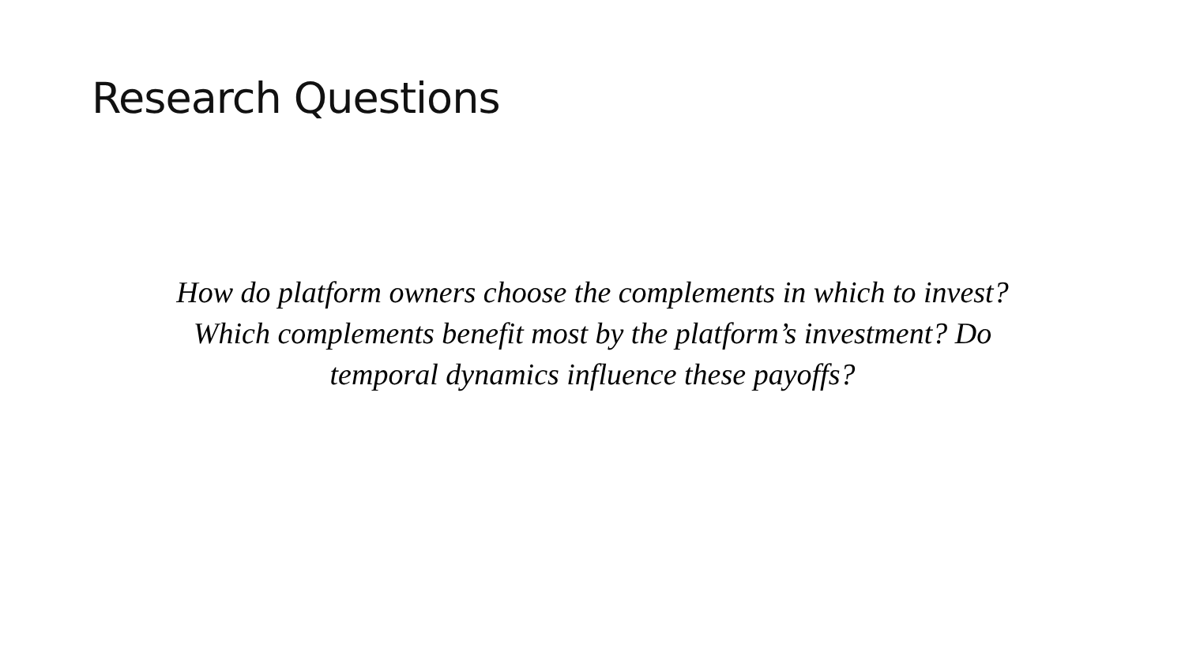Research Questions
How do platform owners choose the complements in which to invest? Which complements benefit most by the platform’s investment? Do temporal dynamics influence these payoffs?